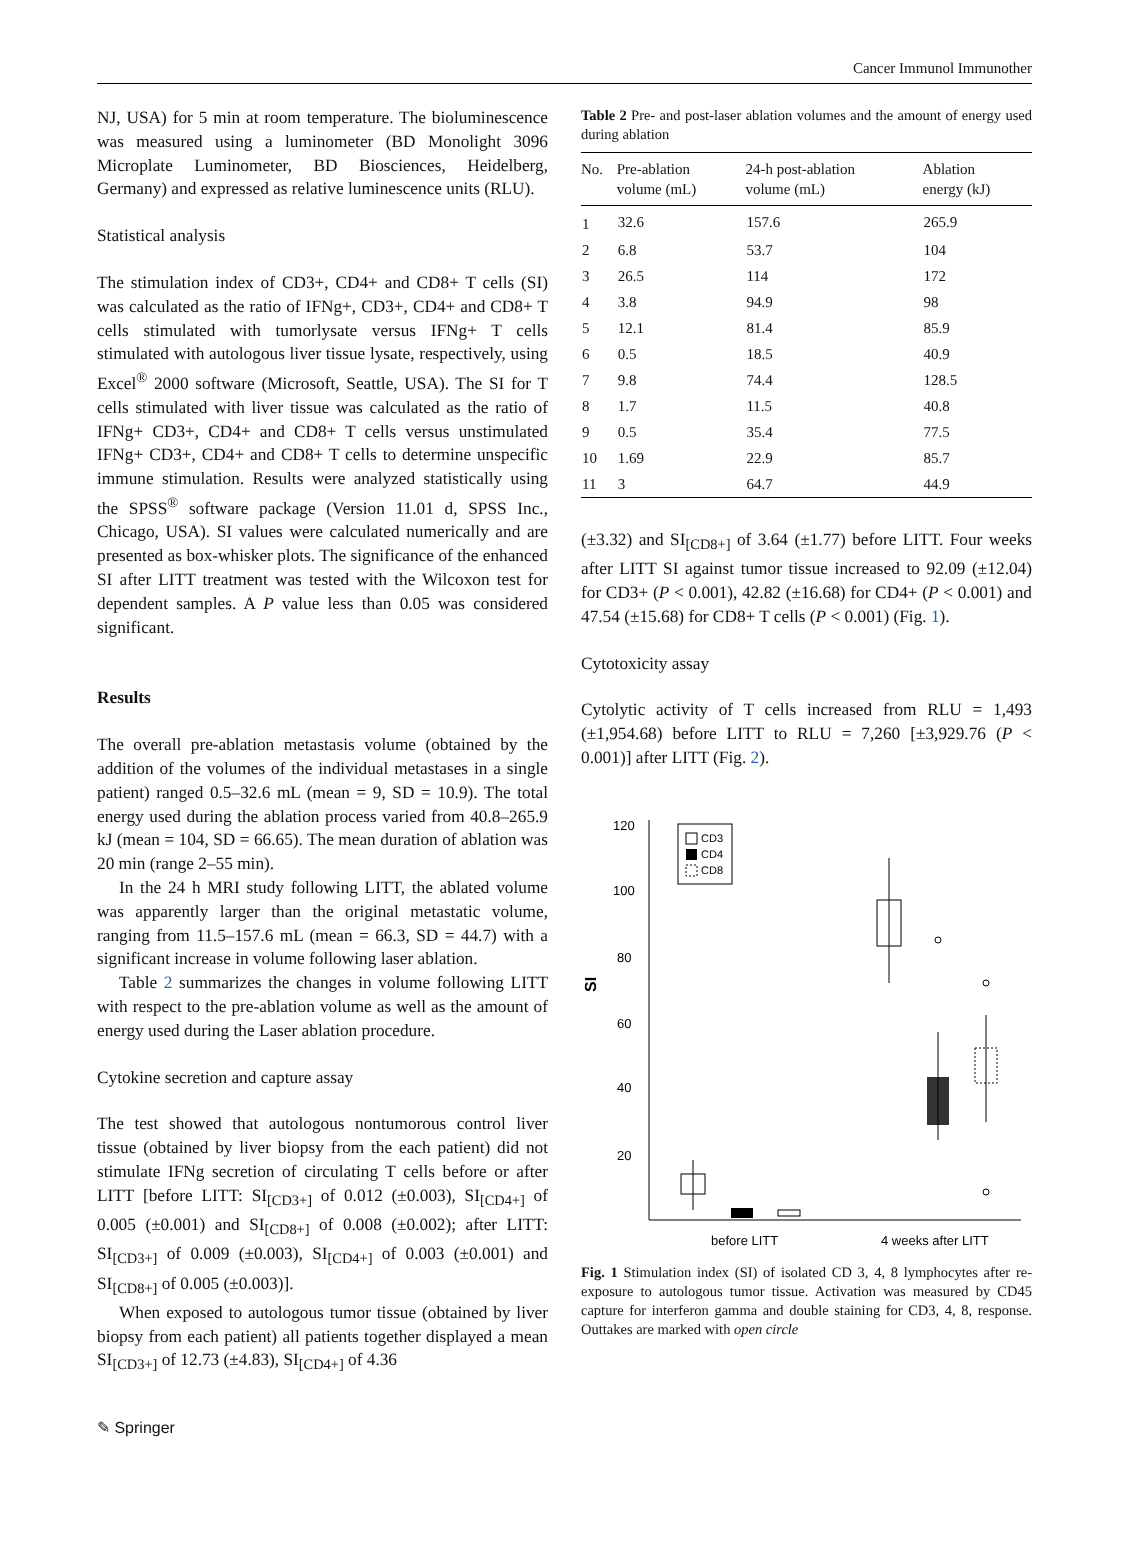Cancer Immunol Immunother
NJ, USA) for 5 min at room temperature. The bioluminescence was measured using a luminometer (BD Monolight 3096 Microplate Luminometer, BD Biosciences, Heidelberg, Germany) and expressed as relative luminescence units (RLU).
Statistical analysis
The stimulation index of CD3+, CD4+ and CD8+ T cells (SI) was calculated as the ratio of IFNg+, CD3+, CD4+ and CD8+ T cells stimulated with tumorlysate versus IFNg+ T cells stimulated with autologous liver tissue lysate, respectively, using Excel<sup>®</sup> 2000 software (Microsoft, Seattle, USA). The SI for T cells stimulated with liver tissue was calculated as the ratio of IFNg+ CD3+, CD4+ and CD8+ T cells versus unstimulated IFNg+ CD3+, CD4+ and CD8+ T cells to determine unspecific immune stimulation. Results were analyzed statistically using the SPSS<sup>®</sup> software package (Version 11.01 d, SPSS Inc., Chicago, USA). SI values were calculated numerically and are presented as box-whisker plots. The significance of the enhanced SI after LITT treatment was tested with the Wilcoxon test for dependent samples. A P value less than 0.05 was considered significant.
Results
The overall pre-ablation metastasis volume (obtained by the addition of the volumes of the individual metastases in a single patient) ranged 0.5–32.6 mL (mean = 9, SD = 10.9). The total energy used during the ablation process varied from 40.8–265.9 kJ (mean = 104, SD = 66.65). The mean duration of ablation was 20 min (range 2–55 min).
In the 24 h MRI study following LITT, the ablated volume was apparently larger than the original metastatic volume, ranging from 11.5–157.6 mL (mean = 66.3, SD = 44.7) with a significant increase in volume following laser ablation.
Table 2 summarizes the changes in volume following LITT with respect to the pre-ablation volume as well as the amount of energy used during the Laser ablation procedure.
Cytokine secretion and capture assay
The test showed that autologous nontumorous control liver tissue (obtained by liver biopsy from the each patient) did not stimulate IFNg secretion of circulating T cells before or after LITT [before LITT: SI<sub>[CD3+]</sub> of 0.012 (±0.003), SI<sub>[CD4+]</sub> of 0.005 (±0.001) and SI<sub>[CD8+]</sub> of 0.008 (±0.002); after LITT: SI<sub>[CD3+]</sub> of 0.009 (±0.003), SI<sub>[CD4+]</sub> of 0.003 (±0.001) and SI<sub>[CD8+]</sub> of 0.005 (±0.003)].
When exposed to autologous tumor tissue (obtained by liver biopsy from each patient) all patients together displayed a mean SI<sub>[CD3+]</sub> of 12.73 (±4.83), SI<sub>[CD4+]</sub> of 4.36
Table 2 Pre- and post-laser ablation volumes and the amount of energy used during ablation
| No. | Pre-ablation volume (mL) | 24-h post-ablation volume (mL) | Ablation energy (kJ) |
| --- | --- | --- | --- |
| 1 | 32.6 | 157.6 | 265.9 |
| 2 | 6.8 | 53.7 | 104 |
| 3 | 26.5 | 114 | 172 |
| 4 | 3.8 | 94.9 | 98 |
| 5 | 12.1 | 81.4 | 85.9 |
| 6 | 0.5 | 18.5 | 40.9 |
| 7 | 9.8 | 74.4 | 128.5 |
| 8 | 1.7 | 11.5 | 40.8 |
| 9 | 0.5 | 35.4 | 77.5 |
| 10 | 1.69 | 22.9 | 85.7 |
| 11 | 3 | 64.7 | 44.9 |
(±3.32) and SI<sub>[CD8+]</sub> of 3.64 (±1.77) before LITT. Four weeks after LITT SI against tumor tissue increased to 92.09 (±12.04) for CD3+ (P < 0.001), 42.82 (±16.68) for CD4+ (P < 0.001) and 47.54 (±15.68) for CD8+ T cells (P < 0.001) (Fig. 1).
Cytotoxicity assay
Cytolytic activity of T cells increased from RLU = 1,493 (±1,954.68) before LITT to RLU = 7,260 [±3,929.76 (P < 0.001)] after LITT (Fig. 2).
120
100
80
60
40
20
SI
CD3
CD4
CD8
before LITT
4 weeks after LITT
Fig. 1 Stimulation index (SI) of isolated CD 3, 4, 8 lymphocytes after re-exposure to autologous tumor tissue. Activation was measured by CD45 capture for interferon gamma and double staining for CD3, 4, 8, response. Outtakes are marked with open circle
✎ Springer